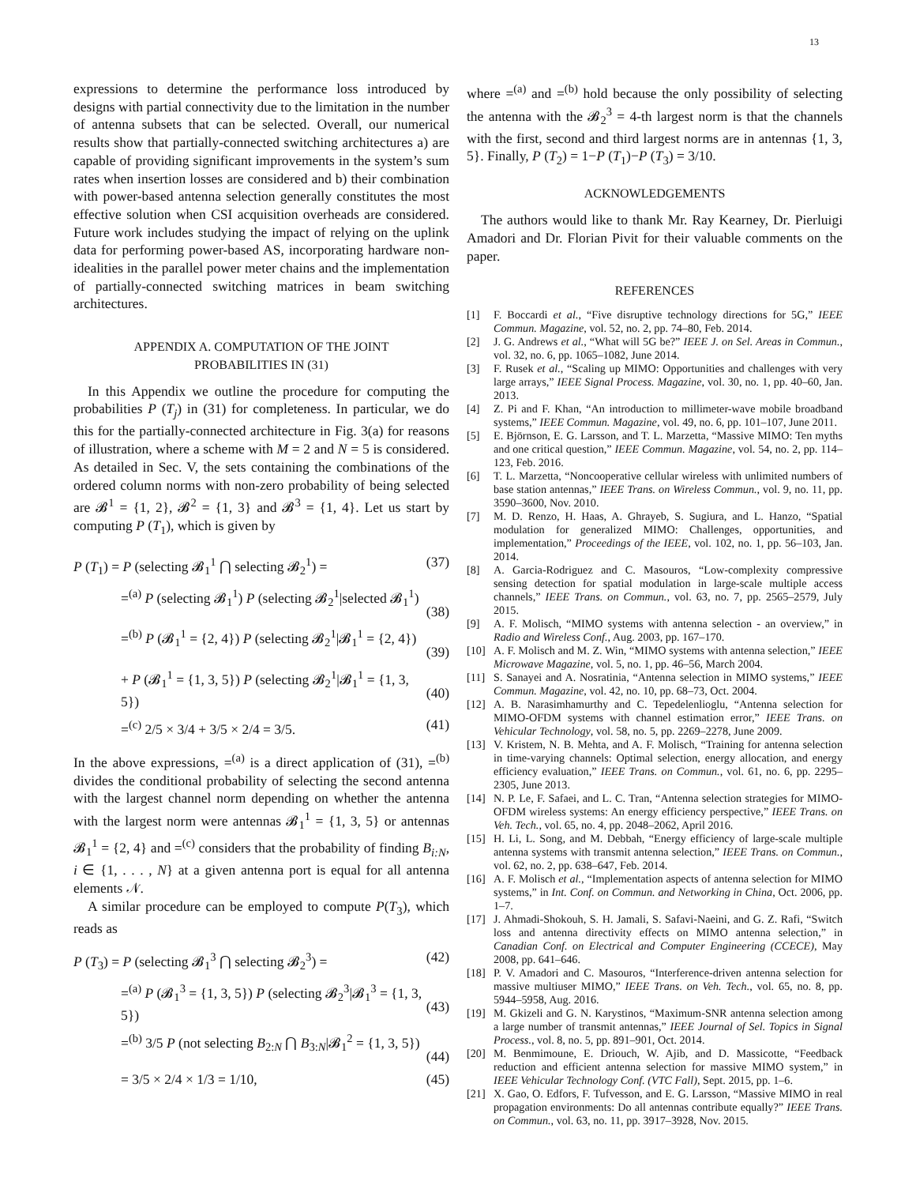13
expressions to determine the performance loss introduced by designs with partial connectivity due to the limitation in the number of antenna subsets that can be selected. Overall, our numerical results show that partially-connected switching architectures a) are capable of providing significant improvements in the system’s sum rates when insertion losses are considered and b) their combination with power-based antenna selection generally constitutes the most effective solution when CSI acquisition overheads are considered. Future work includes studying the impact of relying on the uplink data for performing power-based AS, incorporating hardware non-idealities in the parallel power meter chains and the implementation of partially-connected switching matrices in beam switching architectures.
APPENDIX A. COMPUTATION OF THE JOINT
PROBABILITIES IN (31)
In this Appendix we outline the procedure for computing the probabilities P (T<sub>j</sub>) in (31) for completeness. In particular, we do this for the partially-connected architecture in Fig. 3(a) for reasons of illustration, where a scheme with M = 2 and N = 5 is considered. As detailed in Sec. V, the sets containing the combinations of the ordered column norms with non-zero probability of being selected are 𝓑<sup>1</sup> = {1, 2}, 𝓑<sup>2</sup> = {1, 3} and 𝓑<sup>3</sup> = {1, 4}. Let us start by computing P (T<sub>1</sub>), which is given by
P (T<sub>1</sub>) = P (selecting 𝓑<sub>1</sub><sup>1</sup> ⋂ selecting 𝓑<sub>2</sub><sup>1</sup>) = (37)
=<sup>(a)</sup> P (selecting 𝓑<sub>1</sub><sup>1</sup>) P (selecting 𝓑<sub>2</sub><sup>1</sup>|selected 𝓑<sub>1</sub><sup>1</sup>)
(38)
=<sup>(b)</sup> P (𝓑<sub>1</sub><sup>1</sup> = {2, 4}) P (selecting 𝓑<sub>2</sub><sup>1</sup>|𝓑<sub>1</sub><sup>1</sup> = {2, 4})
(39)
+ P (𝓑<sub>1</sub><sup>1</sup> = {1, 3, 5}) P (selecting 𝓑<sub>2</sub><sup>1</sup>|𝓑<sub>1</sub><sup>1</sup> = {1, 3, 5})
(40)
=<sup>(c)</sup> 2/5 × 3/4 + 3/5 × 2/4 = 3/5. (41)
In the above expressions, =<sup>(a)</sup> is a direct application of (31), =<sup>(b)</sup> divides the conditional probability of selecting the second antenna with the largest channel norm depending on whether the antenna with the largest norm were antennas 𝓑<sub>1</sub><sup>1</sup> = {1, 3, 5} or antennas 𝓑<sub>1</sub><sup>1</sup> = {2, 4} and =<sup>(c)</sup> considers that the probability of finding B<sub>i:N</sub>, i ∈ {1, . . . , N} at a given antenna port is equal for all antenna elements 𝒩.
A similar procedure can be employed to compute P(T<sub>3</sub>), which reads as
P (T<sub>3</sub>) = P (selecting 𝓑<sub>1</sub><sup>3</sup> ⋂ selecting 𝓑<sub>2</sub><sup>3</sup>) = (42)
=<sup>(a)</sup> P (𝓑<sub>1</sub><sup>3</sup> = {1, 3, 5}) P (selecting 𝓑<sub>2</sub><sup>3</sup>|𝓑<sub>1</sub><sup>3</sup> = {1, 3, 5})
(43)
=<sup>(b)</sup> 3/5 P (not selecting B<sub>2:N</sub> ⋂ B<sub>3:N</sub>|𝓑<sub>1</sub><sup>2</sup> = {1, 3, 5})
(44)
= 3/5 × 2/4 × 1/3 = 1/10, (45)
where =<sup>(a)</sup> and =<sup>(b)</sup> hold because the only possibility of selecting the antenna with the 𝓑<sub>2</sub><sup>3</sup> = 4-th largest norm is that the channels with the first, second and third largest norms are in antennas {1, 3, 5}. Finally, P (T<sub>2</sub>) = 1−P (T<sub>1</sub>)−P (T<sub>3</sub>) = 3/10.
ACKNOWLEDGEMENTS
The authors would like to thank Mr. Ray Kearney, Dr. Pierluigi Amadori and Dr. Florian Pivit for their valuable comments on the paper.
REFERENCES
[1] F. Boccardi et al., “Five disruptive technology directions for 5G,” IEEE Commun. Magazine, vol. 52, no. 2, pp. 74–80, Feb. 2014.
[2] J. G. Andrews et al., “What will 5G be?” IEEE J. on Sel. Areas in Commun., vol. 32, no. 6, pp. 1065–1082, June 2014.
[3] F. Rusek et al., “Scaling up MIMO: Opportunities and challenges with very large arrays,” IEEE Signal Process. Magazine, vol. 30, no. 1, pp. 40–60, Jan. 2013.
[4] Z. Pi and F. Khan, “An introduction to millimeter-wave mobile broadband systems,” IEEE Commun. Magazine, vol. 49, no. 6, pp. 101–107, June 2011.
[5] E. Björnson, E. G. Larsson, and T. L. Marzetta, “Massive MIMO: Ten myths and one critical question,” IEEE Commun. Magazine, vol. 54, no. 2, pp. 114–123, Feb. 2016.
[6] T. L. Marzetta, “Noncooperative cellular wireless with unlimited numbers of base station antennas,” IEEE Trans. on Wireless Commun., vol. 9, no. 11, pp. 3590–3600, Nov. 2010.
[7] M. D. Renzo, H. Haas, A. Ghrayeb, S. Sugiura, and L. Hanzo, “Spatial modulation for generalized MIMO: Challenges, opportunities, and implementation,” Proceedings of the IEEE, vol. 102, no. 1, pp. 56–103, Jan. 2014.
[8] A. Garcia-Rodriguez and C. Masouros, “Low-complexity compressive sensing detection for spatial modulation in large-scale multiple access channels,” IEEE Trans. on Commun., vol. 63, no. 7, pp. 2565–2579, July 2015.
[9] A. F. Molisch, “MIMO systems with antenna selection - an overview,” in Radio and Wireless Conf., Aug. 2003, pp. 167–170.
[10] A. F. Molisch and M. Z. Win, “MIMO systems with antenna selection,” IEEE Microwave Magazine, vol. 5, no. 1, pp. 46–56, March 2004.
[11] S. Sanayei and A. Nosratinia, “Antenna selection in MIMO systems,” IEEE Commun. Magazine, vol. 42, no. 10, pp. 68–73, Oct. 2004.
[12] A. B. Narasimhamurthy and C. Tepedelenlioglu, “Antenna selection for MIMO-OFDM systems with channel estimation error,” IEEE Trans. on Vehicular Technology, vol. 58, no. 5, pp. 2269–2278, June 2009.
[13] V. Kristem, N. B. Mehta, and A. F. Molisch, “Training for antenna selection in time-varying channels: Optimal selection, energy allocation, and energy efficiency evaluation,” IEEE Trans. on Commun., vol. 61, no. 6, pp. 2295–2305, June 2013.
[14] N. P. Le, F. Safaei, and L. C. Tran, “Antenna selection strategies for MIMO-OFDM wireless systems: An energy efficiency perspective,” IEEE Trans. on Veh. Tech., vol. 65, no. 4, pp. 2048–2062, April 2016.
[15] H. Li, L. Song, and M. Debbah, “Energy efficiency of large-scale multiple antenna systems with transmit antenna selection,” IEEE Trans. on Commun., vol. 62, no. 2, pp. 638–647, Feb. 2014.
[16] A. F. Molisch et al., “Implementation aspects of antenna selection for MIMO systems,” in Int. Conf. on Commun. and Networking in China, Oct. 2006, pp. 1–7.
[17] J. Ahmadi-Shokouh, S. H. Jamali, S. Safavi-Naeini, and G. Z. Rafi, “Switch loss and antenna directivity effects on MIMO antenna selection,” in Canadian Conf. on Electrical and Computer Engineering (CCECE), May 2008, pp. 641–646.
[18] P. V. Amadori and C. Masouros, “Interference-driven antenna selection for massive multiuser MIMO,” IEEE Trans. on Veh. Tech., vol. 65, no. 8, pp. 5944–5958, Aug. 2016.
[19] M. Gkizeli and G. N. Karystinos, “Maximum-SNR antenna selection among a large number of transmit antennas,” IEEE Journal of Sel. Topics in Signal Process., vol. 8, no. 5, pp. 891–901, Oct. 2014.
[20] M. Benmimoune, E. Driouch, W. Ajib, and D. Massicotte, “Feedback reduction and efficient antenna selection for massive MIMO system,” in IEEE Vehicular Technology Conf. (VTC Fall), Sept. 2015, pp. 1–6.
[21] X. Gao, O. Edfors, F. Tufvesson, and E. G. Larsson, “Massive MIMO in real propagation environments: Do all antennas contribute equally?” IEEE Trans. on Commun., vol. 63, no. 11, pp. 3917–3928, Nov. 2015.